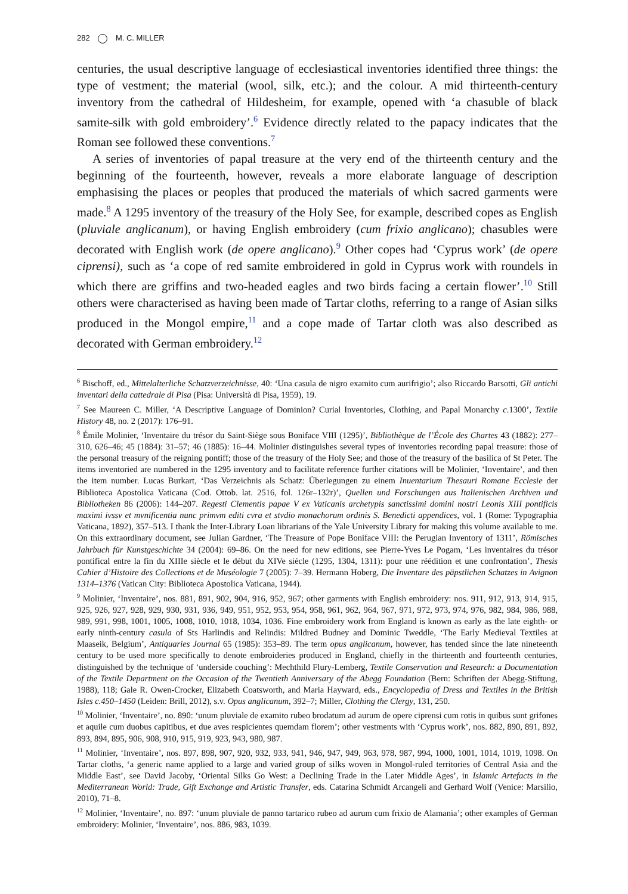282 M. C. MILLER
centuries, the usual descriptive language of ecclesiastical inventories identified three things: the type of vestment; the material (wool, silk, etc.); and the colour. A mid thirteenth-century inventory from the cathedral of Hildesheim, for example, opened with ‘a chasuble of black samite-silk with gold embroidery’.<sup>6</sup> Evidence directly related to the papacy indicates that the Roman see followed these conventions.<sup>7</sup>
A series of inventories of papal treasure at the very end of the thirteenth century and the beginning of the fourteenth, however, reveals a more elaborate language of description emphasising the places or peoples that produced the materials of which sacred garments were made.<sup>8</sup> A 1295 inventory of the treasury of the Holy See, for example, described copes as English (pluviale anglicanum), or having English embroidery (cum frixio anglicano); chasubles were decorated with English work (de opere anglicano).<sup>9</sup> Other copes had ‘Cyprus work’ (de opere ciprensi), such as ‘a cope of red samite embroidered in gold in Cyprus work with roundels in which there are griffins and two-headed eagles and two birds facing a certain flower’.<sup>10</sup> Still others were characterised as having been made of Tartar cloths, referring to a range of Asian silks produced in the Mongol empire,<sup>11</sup> and a cope made of Tartar cloth was also described as decorated with German embroidery.<sup>12</sup>
<sup>6</sup> Bischoff, ed., Mittelalterliche Schatzverzeichnisse, 40: ‘Una casula de nigro examito cum aurifrigio’; also Riccardo Barsotti, Gli antichi inventari della cattedrale di Pisa (Pisa: Università di Pisa, 1959), 19.
<sup>7</sup> See Maureen C. Miller, ‘A Descriptive Language of Dominion? Curial Inventories, Clothing, and Papal Monarchy c.1300’, Textile History 48, no. 2 (2017): 176–91.
<sup>8</sup> Émile Molinier, ‘Inventaire du trésor du Saint-Siège sous Boniface VIII (1295)’, Bibliothèque de l’École des Chartes 43 (1882): 277–310, 626–46; 45 (1884): 31–57; 46 (1885): 16–44. Molinier distinguishes several types of inventories recording papal treasure: those of the personal treasury of the reigning pontiff; those of the treasury of the Holy See; and those of the treasury of the basilica of St Peter. The items inventoried are numbered in the 1295 inventory and to facilitate reference further citations will be Molinier, ‘Inventaire’, and then the item number. Lucas Burkart, ‘Das Verzeichnis als Schatz: Überlegungen zu einem Inuentarium Thesauri Romane Ecclesie der Biblioteca Apostolica Vaticana (Cod. Ottob. lat. 2516, fol. 126r–132r)’, Quellen und Forschungen aus Italienischen Archiven und Bibliotheken 86 (2006): 144–207. Regesti Clementis papae V ex Vaticanis archetypis sanctissimi domini nostri Leonis XIII pontificis maximi ivssv et mvnificentia nunc primvm editi cvra et stvdio monachorum ordinis S. Benedicti appendices, vol. 1 (Rome: Typographia Vaticana, 1892), 357–513. I thank the Inter-Library Loan librarians of the Yale University Library for making this volume available to me. On this extraordinary document, see Julian Gardner, ‘The Treasure of Pope Boniface VIII: the Perugian Inventory of 1311’, Römisches Jahrbuch für Kunstgeschichte 34 (2004): 69–86. On the need for new editions, see Pierre-Yves Le Pogam, ‘Les inventaires du trésor pontifical entre la fin du XIIIe siècle et le début du XIVe siècle (1295, 1304, 1311): pour une réédition et une confrontation’, Thesis Cahier d’Histoire des Collections et de Muséologie 7 (2005): 7–39. Hermann Hoberg, Die Inventare des päpstlichen Schatzes in Avignon 1314–1376 (Vatican City: Biblioteca Apostolica Vaticana, 1944).
<sup>9</sup> Molinier, ‘Inventaire’, nos. 881, 891, 902, 904, 916, 952, 967; other garments with English embroidery: nos. 911, 912, 913, 914, 915, 925, 926, 927, 928, 929, 930, 931, 936, 949, 951, 952, 953, 954, 958, 961, 962, 964, 967, 971, 972, 973, 974, 976, 982, 984, 986, 988, 989, 991, 998, 1001, 1005, 1008, 1010, 1018, 1034, 1036. Fine embroidery work from England is known as early as the late eighth- or early ninth-century casula of Sts Harlindis and Relindis: Mildred Budney and Dominic Tweddle, ‘The Early Medieval Textiles at Maaseik, Belgium’, Antiquaries Journal 65 (1985): 353–89. The term opus anglicanum, however, has tended since the late nineteenth century to be used more specifically to denote embroideries produced in England, chiefly in the thirteenth and fourteenth centuries, distinguished by the technique of ‘underside couching’: Mechthild Flury-Lemberg, Textile Conservation and Research: a Documentation of the Textile Department on the Occasion of the Twentieth Anniversary of the Abegg Foundation (Bern: Schriften der Abegg-Stiftung, 1988), 118; Gale R. Owen-Crocker, Elizabeth Coatsworth, and Maria Hayward, eds., Encyclopedia of Dress and Textiles in the British Isles c.450–1450 (Leiden: Brill, 2012), s.v. Opus anglicanum, 392–7; Miller, Clothing the Clergy, 131, 250.
<sup>10</sup> Molinier, ‘Inventaire’, no. 890: ‘unum pluviale de examito rubeo brodatum ad aurum de opere ciprensi cum rotis in quibus sunt grifones et aquile cum duobus capitibus, et due aves respicientes quemdam florem’; other vestments with ‘Cyprus work’, nos. 882, 890, 891, 892, 893, 894, 895, 906, 908, 910, 915, 919, 923, 943, 980, 987.
<sup>11</sup> Molinier, ‘Inventaire’, nos. 897, 898, 907, 920, 932, 933, 941, 946, 947, 949, 963, 978, 987, 994, 1000, 1001, 1014, 1019, 1098. On Tartar cloths, ‘a generic name applied to a large and varied group of silks woven in Mongol-ruled territories of Central Asia and the Middle East’, see David Jacoby, ‘Oriental Silks Go West: a Declining Trade in the Later Middle Ages’, in Islamic Artefacts in the Mediterranean World: Trade, Gift Exchange and Artistic Transfer, eds. Catarina Schmidt Arcangeli and Gerhard Wolf (Venice: Marsilio, 2010), 71–8.
<sup>12</sup> Molinier, ‘Inventaire’, no. 897: ‘unum pluviale de panno tartarico rubeo ad aurum cum frixio de Alamania’; other examples of German embroidery: Molinier, ‘Inventaire’, nos. 886, 983, 1039.